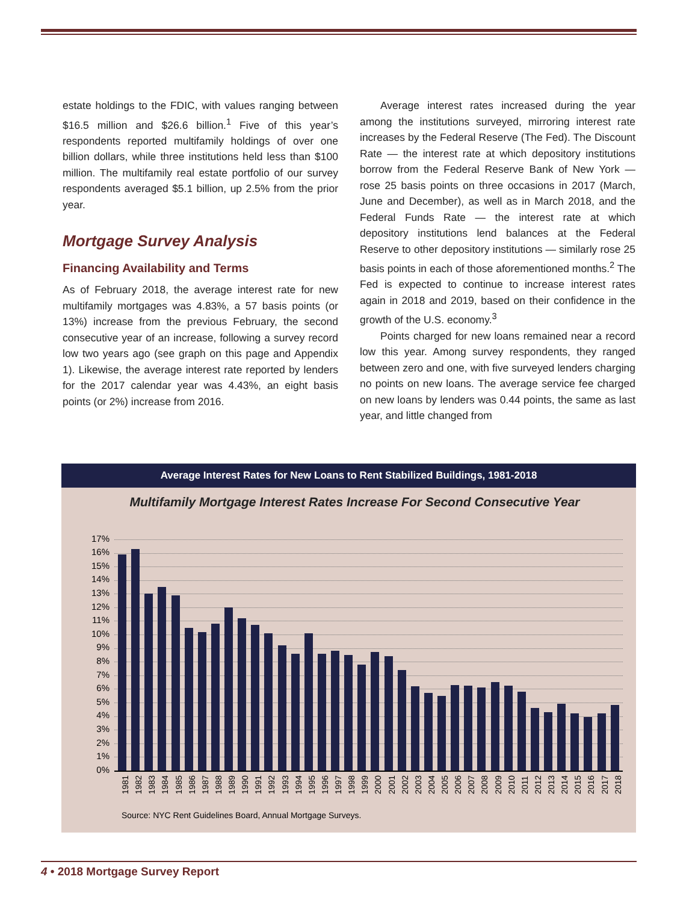estate holdings to the FDIC, with values ranging between $16.5 million and $26.6 billion.<sup>1</sup> Five of this year’s respondents reported multifamily holdings of over one billion dollars, while three institutions held less than $100 million. The multifamily real estate portfolio of our survey respondents averaged $5.1 billion, up 2.5% from the prior year.
Mortgage Survey Analysis
Financing Availability and Terms
As of February 2018, the average interest rate for new multifamily mortgages was 4.83%, a 57 basis points (or 13%) increase from the previous February, the second consecutive year of an increase, following a survey record low two years ago (see graph on this page and Appendix 1). Likewise, the average interest rate reported by lenders for the 2017 calendar year was 4.43%, an eight basis points (or 2%) increase from 2016.
Average interest rates increased during the year among the institutions surveyed, mirroring interest rate increases by the Federal Reserve (The Fed). The Discount Rate — the interest rate at which depository institutions borrow from the Federal Reserve Bank of New York — rose 25 basis points on three occasions in 2017 (March, June and December), as well as in March 2018, and the Federal Funds Rate — the interest rate at which depository institutions lend balances at the Federal Reserve to other depository institutions — similarly rose 25 basis points in each of those aforementioned months.<sup>2</sup> The Fed is expected to continue to increase interest rates again in 2018 and 2019, based on their confidence in the growth of the U.S. economy.<sup>3</sup>
Points charged for new loans remained near a record low this year. Among survey respondents, they ranged between zero and one, with five surveyed lenders charging no points on new loans. The average service fee charged on new loans by lenders was 0.44 points, the same as last year, and little changed from
Average Interest Rates for New Loans to Rent Stabilized Buildings, 1981-2018
Multifamily Mortgage Interest Rates Increase For Second Consecutive Year
17%
16%
15%
14%
13%
12%
11%
10%
9%
8%
7%
6%
5%
4%
3%
2%
1%
0%
1981 1982 1983 1984 1985 1986 1987 1988 1989 1990 1991 1992 1993 1994 1995 1996 1997 1998 1999 2000 2001 2002 2003 2004 2005 2006 2007 2008 2009 2010 2011 2012 2013 2014 2015 2016 2017 2018
Source: NYC Rent Guidelines Board, Annual Mortgage Surveys.
4 • 2018 Mortgage Survey Report